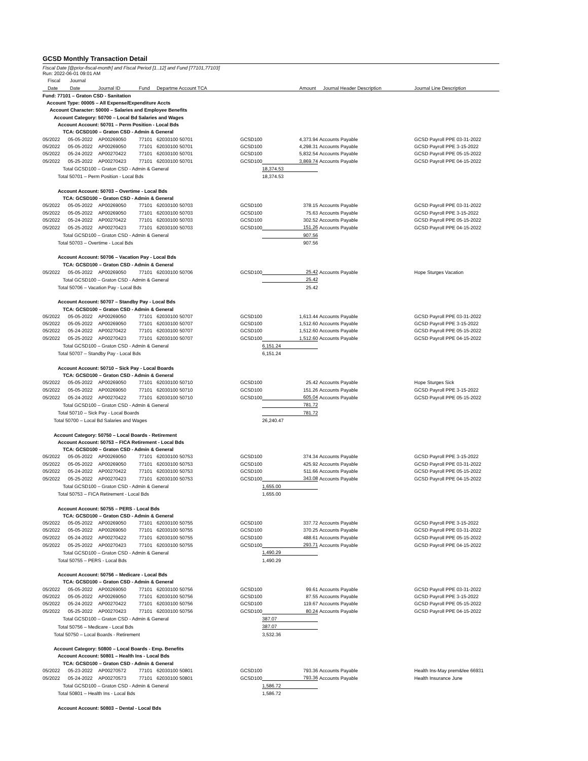GCSD Monthly Transaction Detail
Fiscal Date [@prior-fiscal-month] and Fiscal Period [1..12] and Fund [77101,77103]
Run: 2022-06-01 09:01 AM
| Fiscal | Journal | | | | | | | |
| --- | --- | --- | --- | --- | --- | --- | --- | --- |
| Date | Date | Journal ID | Fund | Departme Account TCA | | Amount | Journal Header Description | Journal Line Description |
| Fund: 77101 – Graton CSD - Sanitation | | | | | | | | |
| Account Type: 00005 – All Expense/Expenditure Accts | | | | | | | | |
| Account Character: 50000 – Salaries and Employee Benefits | | | | | | | | |
| Account Category: 50700 – Local Bd Salaries and Wages | | | | | | | | |
| Account Account: 50701 – Perm Position - Local Bds | | | | | | | | |
| TCA: GCSD100 – Graton CSD - Admin & General | | | | | | | | |
| 05/2022 | 05-05-2022 | AP00269050 | 77101 | 62030100 50701 | GCSD100 | 4,373.94 | Accounts Payable | GCSD Payroll PPE 03-31-2022 |
| 05/2022 | 05-05-2022 | AP00269050 | 77101 | 62030100 50701 | GCSD100 | 4,298.31 | Accounts Payable | GCSD Payroll PPE 3-15-2022 |
| 05/2022 | 05-24-2022 | AP00270422 | 77101 | 62030100 50701 | GCSD100 | 5,832.54 | Accounts Payable | GCSD Payroll PPE 05-15-2022 |
| 05/2022 | 05-25-2022 | AP00270423 | 77101 | 62030100 50701 | GCSD100 | 3,869.74 | Accounts Payable | GCSD Payroll PPE 04-15-2022 |
| Total GCSD100 – Graton CSD - Admin & General | | | | | | 18,374.53 | | |
| Total 50701 – Perm Position - Local Bds | | | | | | 18,374.53 | | |
| Account Account: 50703 – Overtime - Local Bds | | | | | | | | |
| TCA: GCSD100 – Graton CSD - Admin & General | | | | | | | | |
| 05/2022 | 05-05-2022 | AP00269050 | 77101 | 62030100 50703 | GCSD100 | 378.15 | Accounts Payable | GCSD Payroll PPE 03-31-2022 |
| 05/2022 | 05-05-2022 | AP00269050 | 77101 | 62030100 50703 | GCSD100 | 75.63 | Accounts Payable | GCSD Payroll PPE 3-15-2022 |
| 05/2022 | 05-24-2022 | AP00270422 | 77101 | 62030100 50703 | GCSD100 | 302.52 | Accounts Payable | GCSD Payroll PPE 05-15-2022 |
| 05/2022 | 05-25-2022 | AP00270423 | 77101 | 62030100 50703 | GCSD100 | 151.26 | Accounts Payable | GCSD Payroll PPE 04-15-2022 |
| Total GCSD100 – Graton CSD - Admin & General | | | | | | 907.56 | | |
| Total 50703 – Overtime - Local Bds | | | | | | 907.56 | | |
| Account Account: 50706 – Vacation Pay - Local Bds | | | | | | | | |
| TCA: GCSD100 – Graton CSD - Admin & General | | | | | | | | |
| 05/2022 | 05-05-2022 | AP00269050 | 77101 | 62030100 50706 | GCSD100 | 25.42 | Accounts Payable | Hope Sturges Vacation |
| Total GCSD100 – Graton CSD - Admin & General | | | | | | 25.42 | | |
| Total 50706 – Vacation Pay - Local Bds | | | | | | 25.42 | | |
| Account Account: 50707 – Standby Pay - Local Bds | | | | | | | | |
| TCA: GCSD100 – Graton CSD - Admin & General | | | | | | | | |
| 05/2022 | 05-05-2022 | AP00269050 | 77101 | 62030100 50707 | GCSD100 | 1,613.44 | Accounts Payable | GCSD Payroll PPE 03-31-2022 |
| 05/2022 | 05-05-2022 | AP00269050 | 77101 | 62030100 50707 | GCSD100 | 1,512.60 | Accounts Payable | GCSD Payroll PPE 3-15-2022 |
| 05/2022 | 05-24-2022 | AP00270422 | 77101 | 62030100 50707 | GCSD100 | 1,512.60 | Accounts Payable | GCSD Payroll PPE 05-15-2022 |
| 05/2022 | 05-25-2022 | AP00270423 | 77101 | 62030100 50707 | GCSD100 | 1,512.60 | Accounts Payable | GCSD Payroll PPE 04-15-2022 |
| Total GCSD100 – Graton CSD - Admin & General | | | | | | 6,151.24 | | |
| Total 50707 – Standby Pay - Local Bds | | | | | | 6,151.24 | | |
| Account Account: 50710 – Sick Pay - Local Boards | | | | | | | | |
| TCA: GCSD100 – Graton CSD - Admin & General | | | | | | | | |
| 05/2022 | 05-05-2022 | AP00269050 | 77101 | 62030100 50710 | GCSD100 | 25.42 | Accounts Payable | Hope Sturges Sick |
| 05/2022 | 05-05-2022 | AP00269050 | 77101 | 62030100 50710 | GCSD100 | 151.26 | Accounts Payable | GCSD Payroll PPE 3-15-2022 |
| 05/2022 | 05-24-2022 | AP00270422 | 77101 | 62030100 50710 | GCSD100 | 605.04 | Accounts Payable | GCSD Payroll PPE 05-15-2022 |
| Total GCSD100 – Graton CSD - Admin & General | | | | | | 781.72 | | |
| Total 50710 – Sick Pay - Local Boards | | | | | | 781.72 | | |
| Total 50700 – Local Bd Salaries and Wages | | | | | | 26,240.47 | | |
| Account Category: 50750 – Local Boards - Retirement | | | | | | | | |
| Account Account: 50753 – FICA Retirement - Local Bds | | | | | | | | |
| TCA: GCSD100 – Graton CSD - Admin & General | | | | | | | | |
| 05/2022 | 05-05-2022 | AP00269050 | 77101 | 62030100 50753 | GCSD100 | 374.34 | Accounts Payable | GCSD Payroll PPE 3-15-2022 |
| 05/2022 | 05-05-2022 | AP00269050 | 77101 | 62030100 50753 | GCSD100 | 425.92 | Accounts Payable | GCSD Payroll PPE 03-31-2022 |
| 05/2022 | 05-24-2022 | AP00270422 | 77101 | 62030100 50753 | GCSD100 | 511.66 | Accounts Payable | GCSD Payroll PPE 05-15-2022 |
| 05/2022 | 05-25-2022 | AP00270423 | 77101 | 62030100 50753 | GCSD100 | 343.08 | Accounts Payable | GCSD Payroll PPE 04-15-2022 |
| Total GCSD100 – Graton CSD - Admin & General | | | | | | 1,655.00 | | |
| Total 50753 – FICA Retirement - Local Bds | | | | | | 1,655.00 | | |
| Account Account: 50755 – PERS - Local Bds | | | | | | | | |
| TCA: GCSD100 – Graton CSD - Admin & General | | | | | | | | |
| 05/2022 | 05-05-2022 | AP00269050 | 77101 | 62030100 50755 | GCSD100 | 337.72 | Accounts Payable | GCSD Payroll PPE 3-15-2022 |
| 05/2022 | 05-05-2022 | AP00269050 | 77101 | 62030100 50755 | GCSD100 | 370.25 | Accounts Payable | GCSD Payroll PPE 03-31-2022 |
| 05/2022 | 05-24-2022 | AP00270422 | 77101 | 62030100 50755 | GCSD100 | 488.61 | Accounts Payable | GCSD Payroll PPE 05-15-2022 |
| 05/2022 | 05-25-2022 | AP00270423 | 77101 | 62030100 50755 | GCSD100 | 293.71 | Accounts Payable | GCSD Payroll PPE 04-15-2022 |
| Total GCSD100 – Graton CSD - Admin & General | | | | | | 1,490.29 | | |
| Total 50755 – PERS - Local Bds | | | | | | 1,490.29 | | |
| Account Account: 50756 – Medicare - Local Bds | | | | | | | | |
| TCA: GCSD100 – Graton CSD - Admin & General | | | | | | | | |
| 05/2022 | 05-05-2022 | AP00269050 | 77101 | 62030100 50756 | GCSD100 | 99.61 | Accounts Payable | GCSD Payroll PPE 03-31-2022 |
| 05/2022 | 05-05-2022 | AP00269050 | 77101 | 62030100 50756 | GCSD100 | 87.55 | Accounts Payable | GCSD Payroll PPE 3-15-2022 |
| 05/2022 | 05-24-2022 | AP00270422 | 77101 | 62030100 50756 | GCSD100 | 119.67 | Accounts Payable | GCSD Payroll PPE 05-15-2022 |
| 05/2022 | 05-25-2022 | AP00270423 | 77101 | 62030100 50756 | GCSD100 | 80.24 | Accounts Payable | GCSD Payroll PPE 04-15-2022 |
| Total GCSD100 – Graton CSD - Admin & General | | | | | | 387.07 | | |
| Total 50756 – Medicare - Local Bds | | | | | | 387.07 | | |
| Total 50750 – Local Boards - Retirement | | | | | | 3,532.36 | | |
| Account Category: 50800 – Local Boards - Emp. Benefits | | | | | | | | |
| Account Account: 50801 – Health Ins - Local Bds | | | | | | | | |
| TCA: GCSD100 – Graton CSD - Admin & General | | | | | | | | |
| 05/2022 | 05-23-2022 | AP00270572 | 77101 | 62030100 50801 | GCSD100 | 793.36 | Accounts Payable | Health Ins-May prem&fee 66931 |
| 05/2022 | 05-24-2022 | AP00270573 | 77101 | 62030100 50801 | GCSD100 | 793.36 | Accounts Payable | Health Insurance June |
| Total GCSD100 – Graton CSD - Admin & General | | | | | | 1,586.72 | | |
| Total 50801 – Health Ins - Local Bds | | | | | | 1,586.72 | | |
| Account Account: 50803 – Dental - Local Bds | | | | | | | | |